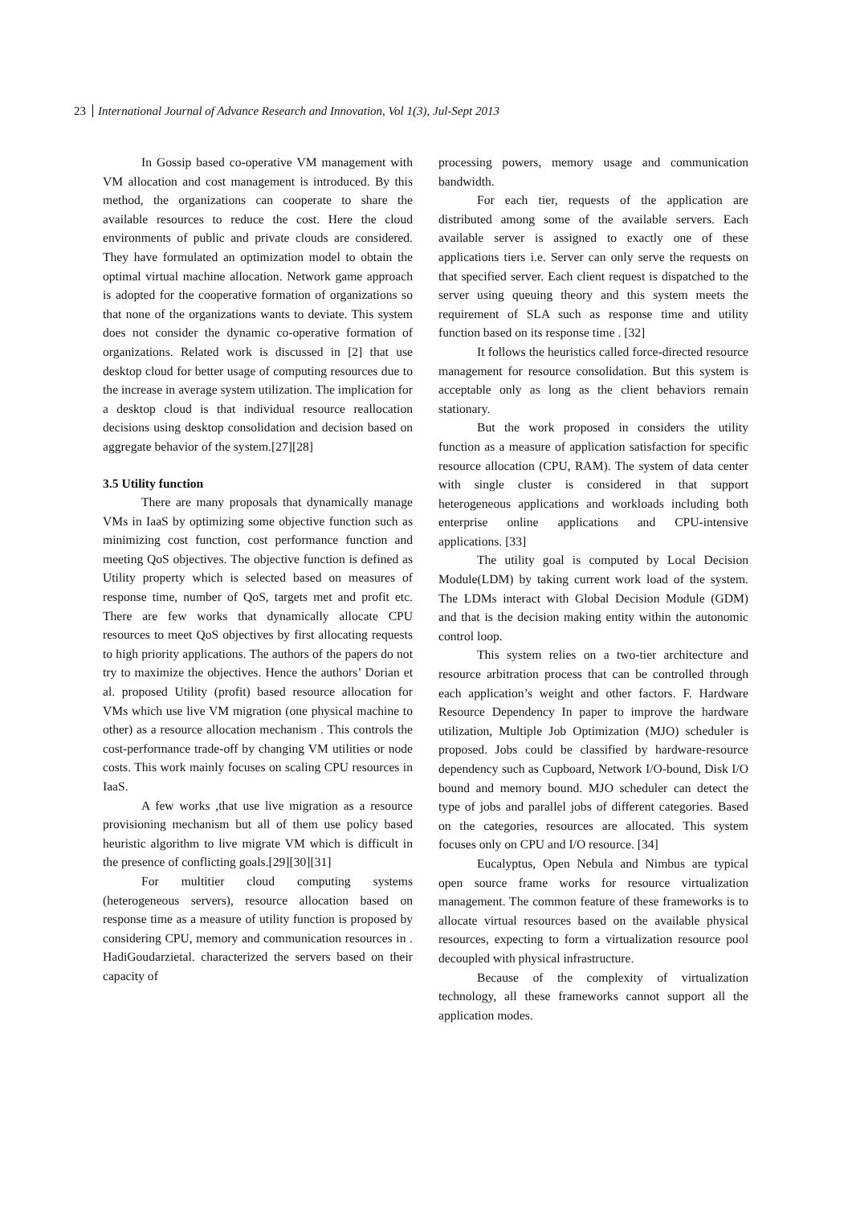23 International Journal of Advance Research and Innovation, Vol 1(3), Jul-Sept 2013
In Gossip based co-operative VM management with VM allocation and cost management is introduced. By this method, the organizations can cooperate to share the available resources to reduce the cost. Here the cloud environments of public and private clouds are considered. They have formulated an optimization model to obtain the optimal virtual machine allocation. Network game approach is adopted for the cooperative formation of organizations so that none of the organizations wants to deviate. This system does not consider the dynamic co-operative formation of organizations. Related work is discussed in [2] that use desktop cloud for better usage of computing resources due to the increase in average system utilization. The implication for a desktop cloud is that individual resource reallocation decisions using desktop consolidation and decision based on aggregate behavior of the system.[27][28]
3.5 Utility function
There are many proposals that dynamically manage VMs in IaaS by optimizing some objective function such as minimizing cost function, cost performance function and meeting QoS objectives. The objective function is defined as Utility property which is selected based on measures of response time, number of QoS, targets met and profit etc. There are few works that dynamically allocate CPU resources to meet QoS objectives by first allocating requests to high priority applications. The authors of the papers do not try to maximize the objectives. Hence the authors’ Dorian et al. proposed Utility (profit) based resource allocation for VMs which use live VM migration (one physical machine to other) as a resource allocation mechanism . This controls the cost-performance trade-off by changing VM utilities or node costs. This work mainly focuses on scaling CPU resources in IaaS.
A few works ,that use live migration as a resource provisioning mechanism but all of them use policy based heuristic algorithm to live migrate VM which is difficult in the presence of conflicting goals.[29][30][31]
For multitier cloud computing systems (heterogeneous servers), resource allocation based on response time as a measure of utility function is proposed by considering CPU, memory and communication resources in . HadiGoudarzietal. characterized the servers based on their capacity of
processing powers, memory usage and communication bandwidth.
For each tier, requests of the application are distributed among some of the available servers. Each available server is assigned to exactly one of these applications tiers i.e. Server can only serve the requests on that specified server. Each client request is dispatched to the server using queuing theory and this system meets the requirement of SLA such as response time and utility function based on its response time . [32]
It follows the heuristics called force-directed resource management for resource consolidation. But this system is acceptable only as long as the client behaviors remain stationary.
But the work proposed in considers the utility function as a measure of application satisfaction for specific resource allocation (CPU, RAM). The system of data center with single cluster is considered in that support heterogeneous applications and workloads including both enterprise online applications and CPU-intensive applications. [33]
The utility goal is computed by Local Decision Module(LDM) by taking current work load of the system. The LDMs interact with Global Decision Module (GDM) and that is the decision making entity within the autonomic control loop.
This system relies on a two-tier architecture and resource arbitration process that can be controlled through each application’s weight and other factors. F. Hardware Resource Dependency In paper to improve the hardware utilization, Multiple Job Optimization (MJO) scheduler is proposed. Jobs could be classified by hardware-resource dependency such as Cupboard, Network I/O-bound, Disk I/O bound and memory bound. MJO scheduler can detect the type of jobs and parallel jobs of different categories. Based on the categories, resources are allocated. This system focuses only on CPU and I/O resource. [34]
Eucalyptus, Open Nebula and Nimbus are typical open source frame works for resource virtualization management. The common feature of these frameworks is to allocate virtual resources based on the available physical resources, expecting to form a virtualization resource pool decoupled with physical infrastructure.
Because of the complexity of virtualization technology, all these frameworks cannot support all the application modes.